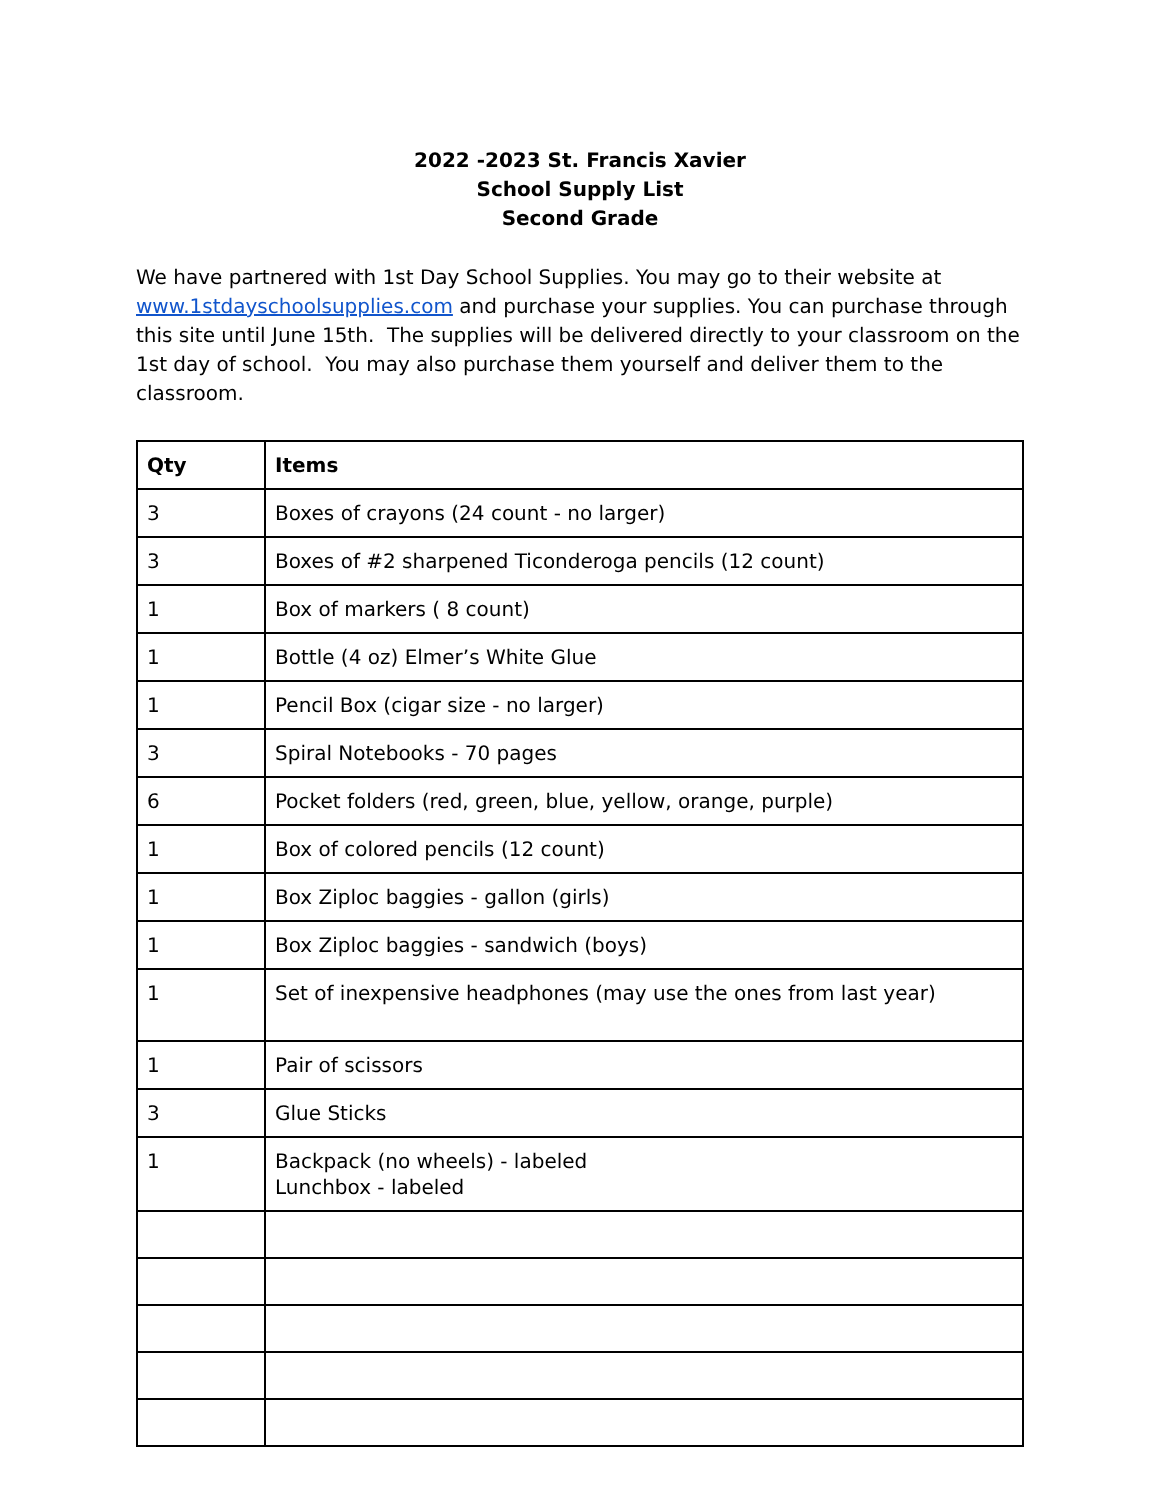2022 -2023 St. Francis Xavier
School Supply List
Second Grade
We have partnered with 1st Day School Supplies. You may go to their website at www.1stdayschoolsupplies.com and purchase your supplies. You can purchase through this site until June 15th. The supplies will be delivered directly to your classroom on the 1st day of school. You may also purchase them yourself and deliver them to the classroom.
| Qty | Items |
| --- | --- |
| 3 | Boxes of crayons (24 count - no larger) |
| 3 | Boxes of #2 sharpened Ticonderoga pencils (12 count) |
| 1 | Box of markers ( 8 count) |
| 1 | Bottle (4 oz) Elmer’s White Glue |
| 1 | Pencil Box (cigar size - no larger) |
| 3 | Spiral Notebooks - 70 pages |
| 6 | Pocket folders (red, green, blue, yellow, orange, purple) |
| 1 | Box of colored pencils (12 count) |
| 1 | Box Ziploc baggies - gallon (girls) |
| 1 | Box Ziploc baggies - sandwich (boys) |
| 1 | Set of inexpensive headphones (may use the ones from last year) |
| 1 | Pair of scissors |
| 3 | Glue Sticks |
| 1 | Backpack (no wheels) - labeled Lunchbox - labeled |